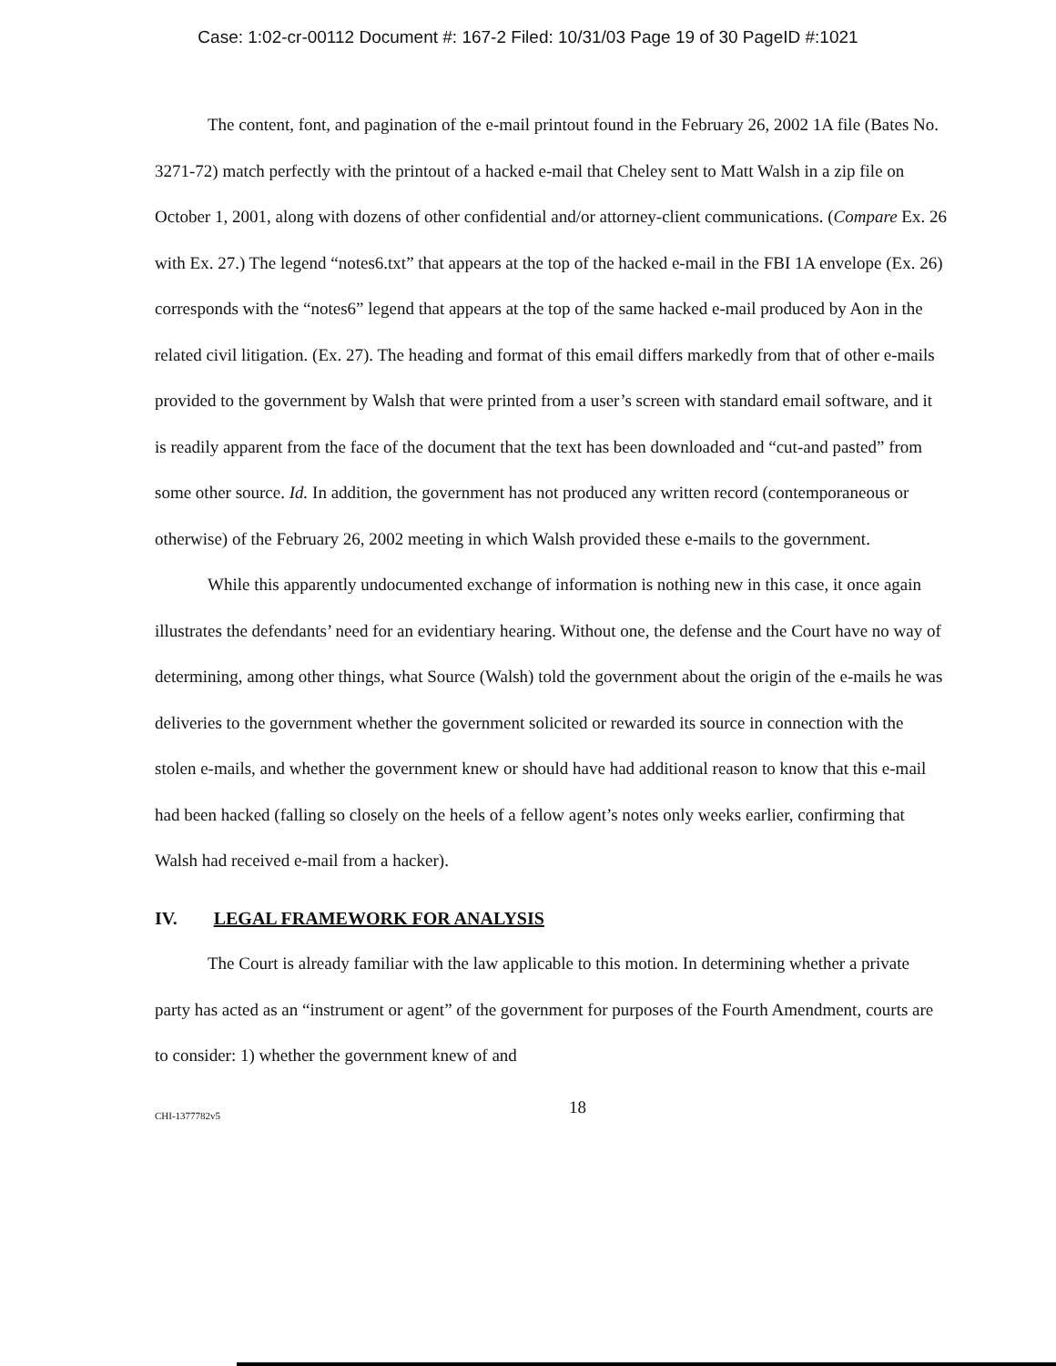Case: 1:02-cr-00112 Document #: 167-2 Filed: 10/31/03 Page 19 of 30 PageID #:1021
The content, font, and pagination of the e-mail printout found in the February 26, 2002 1A file (Bates No. 3271-72) match perfectly with the printout of a hacked e-mail that Cheley sent to Matt Walsh in a zip file on October 1, 2001, along with dozens of other confidential and/or attorney-client communications. (Compare Ex. 26 with Ex. 27.) The legend “notes6.txt” that appears at the top of the hacked e-mail in the FBI 1A envelope (Ex. 26) corresponds with the “notes6” legend that appears at the top of the same hacked e-mail produced by Aon in the related civil litigation. (Ex. 27). The heading and format of this email differs markedly from that of other e-mails provided to the government by Walsh that were printed from a user’s screen with standard email software, and it is readily apparent from the face of the document that the text has been downloaded and “cut-and pasted” from some other source. Id. In addition, the government has not produced any written record (contemporaneous or otherwise) of the February 26, 2002 meeting in which Walsh provided these e-mails to the government.
While this apparently undocumented exchange of information is nothing new in this case, it once again illustrates the defendants’ need for an evidentiary hearing. Without one, the defense and the Court have no way of determining, among other things, what Source (Walsh) told the government about the origin of the e-mails he was deliveries to the government whether the government solicited or rewarded its source in connection with the stolen e-mails, and whether the government knew or should have had additional reason to know that this e-mail had been hacked (falling so closely on the heels of a fellow agent’s notes only weeks earlier, confirming that Walsh had received e-mail from a hacker).
IV. LEGAL FRAMEWORK FOR ANALYSIS
The Court is already familiar with the law applicable to this motion. In determining whether a private party has acted as an “instrument or agent” of the government for purposes of the Fourth Amendment, courts are to consider: 1) whether the government knew of and
CHI-1377782v5
18